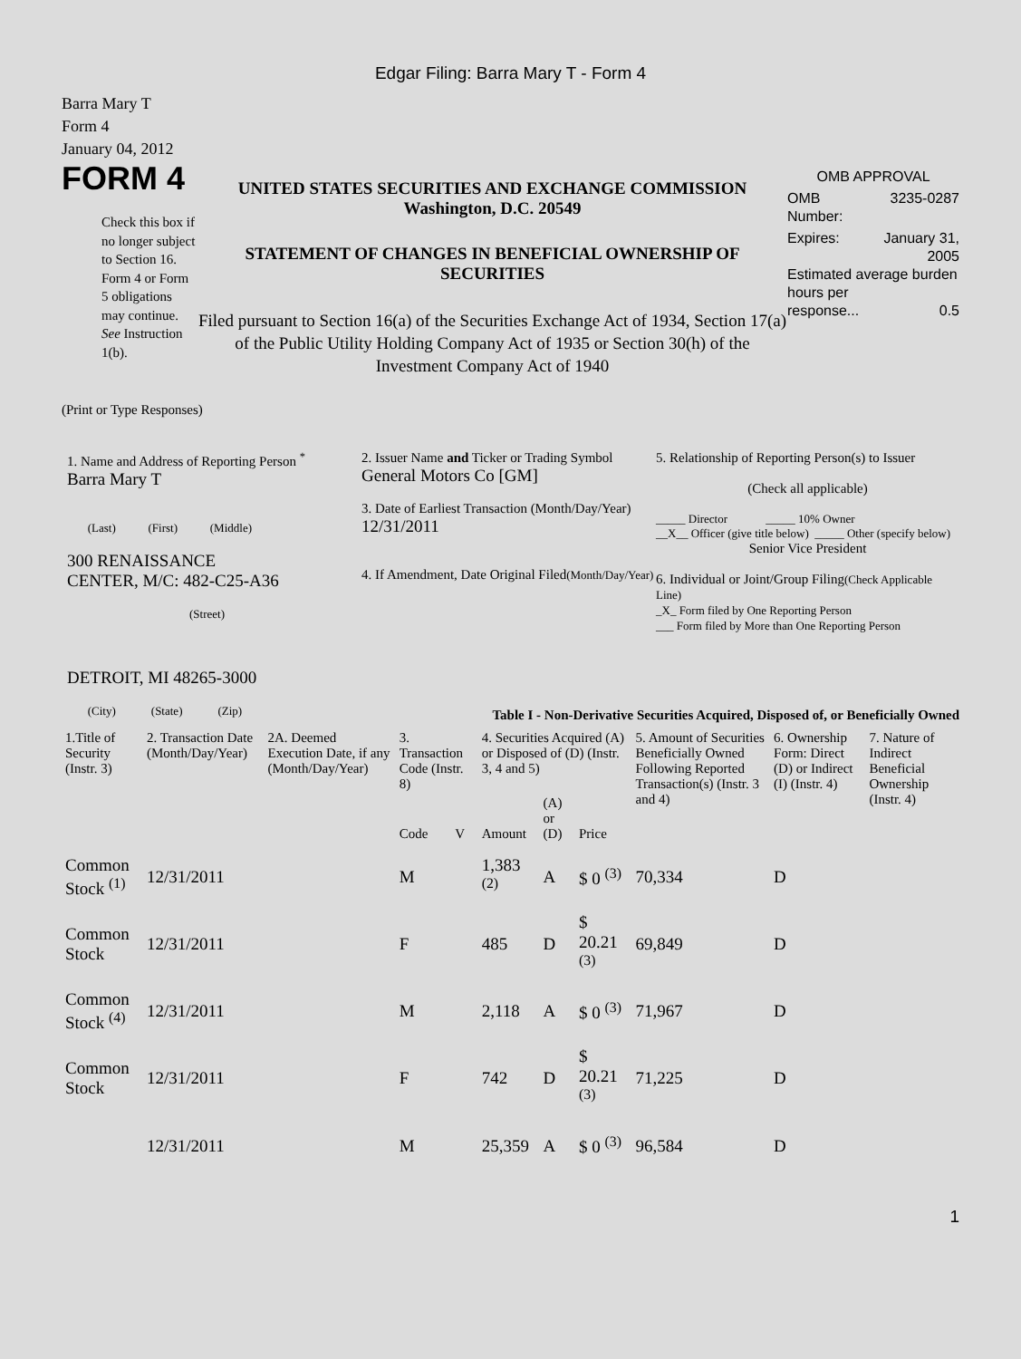Edgar Filing: Barra Mary T - Form 4
Barra Mary T
Form 4
January 04, 2012
FORM 4
Check this box if no longer subject to Section 16. Form 4 or Form 5 obligations may continue. See Instruction 1(b).
UNITED STATES SECURITIES AND EXCHANGE COMMISSION
Washington, D.C. 20549
STATEMENT OF CHANGES IN BENEFICIAL OWNERSHIP OF SECURITIES
Filed pursuant to Section 16(a) of the Securities Exchange Act of 1934, Section 17(a) of the Public Utility Holding Company Act of 1935 or Section 30(h) of the Investment Company Act of 1940
OMB APPROVAL
OMB
Number: 3235-0287
Expires: January 31,
2005
Estimated average burden hours per
response... 0.5
(Print or Type Responses)
1. Name and Address of Reporting Person <sup>*</sup>
Barra Mary T
(Last) (First) (Middle)
300 RENAISSANCE
CENTER, M/C: 482-C25-A36
(Street)
DETROIT, MI 48265-3000
(City) (State) (Zip)
2. Issuer Name and Ticker or Trading Symbol
General Motors Co [GM]
3. Date of Earliest Transaction (Month/Day/Year)
12/31/2011
4. If Amendment, Date Original Filed(Month/Day/Year)
5. Relationship of Reporting Person(s) to Issuer
(Check all applicable)
_____ Director _____ 10% Owner
__X__ Officer (give title below) _____ Other (specify below)
Senior Vice President
6. Individual or Joint/Group Filing(Check Applicable Line)
_X_ Form filed by One Reporting Person
___ Form filed by More than One Reporting Person
Table I - Non-Derivative Securities Acquired, Disposed of, or Beneficially Owned
| 1.Title of Security (Instr. 3) | 2. Transaction Date (Month/Day/Year) | 2A. Deemed Execution Date, if any (Month/Day/Year) | 3. Transaction Code (Instr. 8) | | 4. Securities Acquired (A) or Disposed of (D) (Instr. 3, 4 and 5) | | | 5. Amount of Securities Beneficially Owned Following Reported Transaction(s) (Instr. 3 and 4) | 6. Ownership Form: Direct (D) or Indirect (I) (Instr. 4) | 7. Nature of Indirect Beneficial Ownership (Instr. 4) |
| --- | --- | --- | --- | --- | --- | --- | --- | --- | --- | --- |
| | | | Code | V | Amount | (A) or (D) | Price | | | |
| Common Stock <sup>(1)</sup> | 12/31/2011 | | M | | 1,383 <sup>(2)</sup> | A | $ 0 <sup>(3)</sup> | 70,334 | D | |
| Common Stock | 12/31/2011 | | F | | 485 | D | $ 20.21 <sup>(3)</sup> | 69,849 | D | |
| Common Stock <sup>(4)</sup> | 12/31/2011 | | M | | 2,118 | A | $ 0 <sup>(3)</sup> | 71,967 | D | |
| Common Stock | 12/31/2011 | | F | | 742 | D | $ 20.21 <sup>(3)</sup> | 71,225 | D | |
| | 12/31/2011 | | M | | 25,359 | A | $ 0 <sup>(3)</sup> | 96,584 | D | |
1